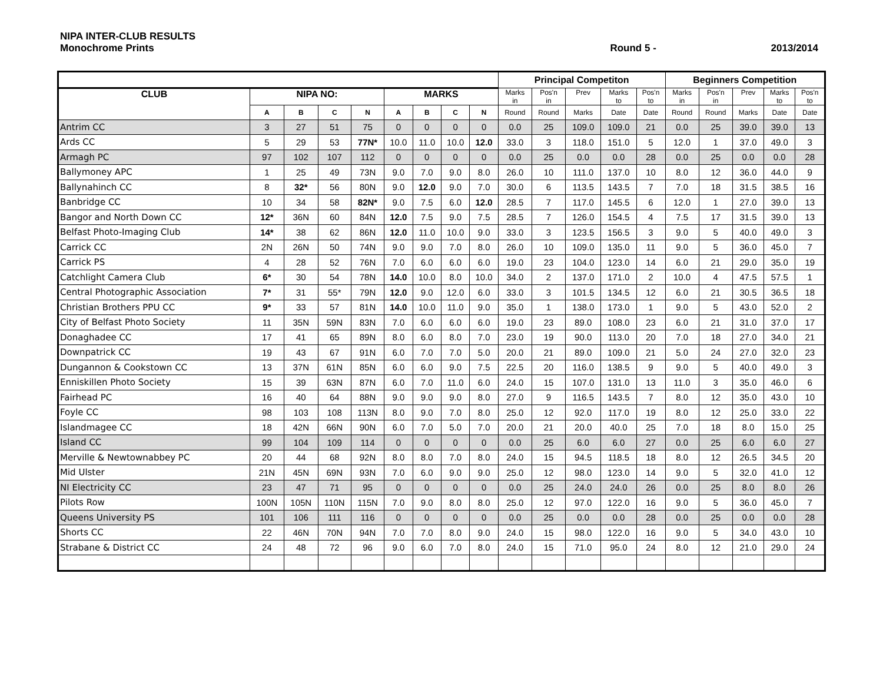NIPA INTER-CLUB RESULTS
Monochrome Prints Round 5 - 2013/2014
| | | | | | | | | | Principal Competiton | | | | | Beginners Competition | | | | |
| --- | --- | --- | --- | --- | --- | --- | --- | --- | --- | --- | --- | --- | --- | --- | --- | --- | --- | --- |
| CLUB | NIPA NO: | | | | MARKS | | | | Marks in | Pos'n in | Prev | Marks to | Pos'n to | Marks in | Pos'n in | Prev | Marks to | Pos'n to |
| | A | B | C | N | A | B | C | N | Round | Round | Marks | Date | Date | Round | Round | Marks | Date | Date |
| Antrim CC | 3 | 27 | 51 | 75 | 0 | 0 | 0 | 0 | 0.0 | 25 | 109.0 | 109.0 | 21 | 0.0 | 25 | 39.0 | 39.0 | 13 |
| Ards CC | 5 | 29 | 53 | 77N* | 10.0 | 11.0 | 10.0 | 12.0 | 33.0 | 3 | 118.0 | 151.0 | 5 | 12.0 | 1 | 37.0 | 49.0 | 3 |
| Armagh PC | 97 | 102 | 107 | 112 | 0 | 0 | 0 | 0 | 0.0 | 25 | 0.0 | 0.0 | 28 | 0.0 | 25 | 0.0 | 0.0 | 28 |
| Ballymoney APC | 1 | 25 | 49 | 73N | 9.0 | 7.0 | 9.0 | 8.0 | 26.0 | 10 | 111.0 | 137.0 | 10 | 8.0 | 12 | 36.0 | 44.0 | 9 |
| Ballynahinch CC | 8 | 32* | 56 | 80N | 9.0 | 12.0 | 9.0 | 7.0 | 30.0 | 6 | 113.5 | 143.5 | 7 | 7.0 | 18 | 31.5 | 38.5 | 16 |
| Banbridge CC | 10 | 34 | 58 | 82N* | 9.0 | 7.5 | 6.0 | 12.0 | 28.5 | 7 | 117.0 | 145.5 | 6 | 12.0 | 1 | 27.0 | 39.0 | 13 |
| Bangor and North Down CC | 12* | 36N | 60 | 84N | 12.0 | 7.5 | 9.0 | 7.5 | 28.5 | 7 | 126.0 | 154.5 | 4 | 7.5 | 17 | 31.5 | 39.0 | 13 |
| Belfast Photo-Imaging Club | 14* | 38 | 62 | 86N | 12.0 | 11.0 | 10.0 | 9.0 | 33.0 | 3 | 123.5 | 156.5 | 3 | 9.0 | 5 | 40.0 | 49.0 | 3 |
| Carrick CC | 2N | 26N | 50 | 74N | 9.0 | 9.0 | 7.0 | 8.0 | 26.0 | 10 | 109.0 | 135.0 | 11 | 9.0 | 5 | 36.0 | 45.0 | 7 |
| Carrick PS | 4 | 28 | 52 | 76N | 7.0 | 6.0 | 6.0 | 6.0 | 19.0 | 23 | 104.0 | 123.0 | 14 | 6.0 | 21 | 29.0 | 35.0 | 19 |
| Catchlight Camera Club | 6* | 30 | 54 | 78N | 14.0 | 10.0 | 8.0 | 10.0 | 34.0 | 2 | 137.0 | 171.0 | 2 | 10.0 | 4 | 47.5 | 57.5 | 1 |
| Central Photographic Association | 7* | 31 | 55* | 79N | 12.0 | 9.0 | 12.0 | 6.0 | 33.0 | 3 | 101.5 | 134.5 | 12 | 6.0 | 21 | 30.5 | 36.5 | 18 |
| Christian Brothers PPU CC | 9* | 33 | 57 | 81N | 14.0 | 10.0 | 11.0 | 9.0 | 35.0 | 1 | 138.0 | 173.0 | 1 | 9.0 | 5 | 43.0 | 52.0 | 2 |
| City of Belfast Photo Society | 11 | 35N | 59N | 83N | 7.0 | 6.0 | 6.0 | 6.0 | 19.0 | 23 | 89.0 | 108.0 | 23 | 6.0 | 21 | 31.0 | 37.0 | 17 |
| Donaghadee CC | 17 | 41 | 65 | 89N | 8.0 | 6.0 | 8.0 | 7.0 | 23.0 | 19 | 90.0 | 113.0 | 20 | 7.0 | 18 | 27.0 | 34.0 | 21 |
| Downpatrick CC | 19 | 43 | 67 | 91N | 6.0 | 7.0 | 7.0 | 5.0 | 20.0 | 21 | 89.0 | 109.0 | 21 | 5.0 | 24 | 27.0 | 32.0 | 23 |
| Dungannon & Cookstown CC | 13 | 37N | 61N | 85N | 6.0 | 6.0 | 9.0 | 7.5 | 22.5 | 20 | 116.0 | 138.5 | 9 | 9.0 | 5 | 40.0 | 49.0 | 3 |
| Enniskillen Photo Society | 15 | 39 | 63N | 87N | 6.0 | 7.0 | 11.0 | 6.0 | 24.0 | 15 | 107.0 | 131.0 | 13 | 11.0 | 3 | 35.0 | 46.0 | 6 |
| Fairhead PC | 16 | 40 | 64 | 88N | 9.0 | 9.0 | 9.0 | 8.0 | 27.0 | 9 | 116.5 | 143.5 | 7 | 8.0 | 12 | 35.0 | 43.0 | 10 |
| Foyle CC | 98 | 103 | 108 | 113N | 8.0 | 9.0 | 7.0 | 8.0 | 25.0 | 12 | 92.0 | 117.0 | 19 | 8.0 | 12 | 25.0 | 33.0 | 22 |
| Islandmagee CC | 18 | 42N | 66N | 90N | 6.0 | 7.0 | 5.0 | 7.0 | 20.0 | 21 | 20.0 | 40.0 | 25 | 7.0 | 18 | 8.0 | 15.0 | 25 |
| Island CC | 99 | 104 | 109 | 114 | 0 | 0 | 0 | 0 | 0.0 | 25 | 6.0 | 6.0 | 27 | 0.0 | 25 | 6.0 | 6.0 | 27 |
| Merville & Newtownabbey PC | 20 | 44 | 68 | 92N | 8.0 | 8.0 | 7.0 | 8.0 | 24.0 | 15 | 94.5 | 118.5 | 18 | 8.0 | 12 | 26.5 | 34.5 | 20 |
| Mid Ulster | 21N | 45N | 69N | 93N | 7.0 | 6.0 | 9.0 | 9.0 | 25.0 | 12 | 98.0 | 123.0 | 14 | 9.0 | 5 | 32.0 | 41.0 | 12 |
| NI Electricity CC | 23 | 47 | 71 | 95 | 0 | 0 | 0 | 0 | 0.0 | 25 | 24.0 | 24.0 | 26 | 0.0 | 25 | 8.0 | 8.0 | 26 |
| Pilots Row | 100N | 105N | 110N | 115N | 7.0 | 9.0 | 8.0 | 8.0 | 25.0 | 12 | 97.0 | 122.0 | 16 | 9.0 | 5 | 36.0 | 45.0 | 7 |
| Queens University PS | 101 | 106 | 111 | 116 | 0 | 0 | 0 | 0 | 0.0 | 25 | 0.0 | 0.0 | 28 | 0.0 | 25 | 0.0 | 0.0 | 28 |
| Shorts CC | 22 | 46N | 70N | 94N | 7.0 | 7.0 | 8.0 | 9.0 | 24.0 | 15 | 98.0 | 122.0 | 16 | 9.0 | 5 | 34.0 | 43.0 | 10 |
| Strabane & District CC | 24 | 48 | 72 | 96 | 9.0 | 6.0 | 7.0 | 8.0 | 24.0 | 15 | 71.0 | 95.0 | 24 | 8.0 | 12 | 21.0 | 29.0 | 24 |